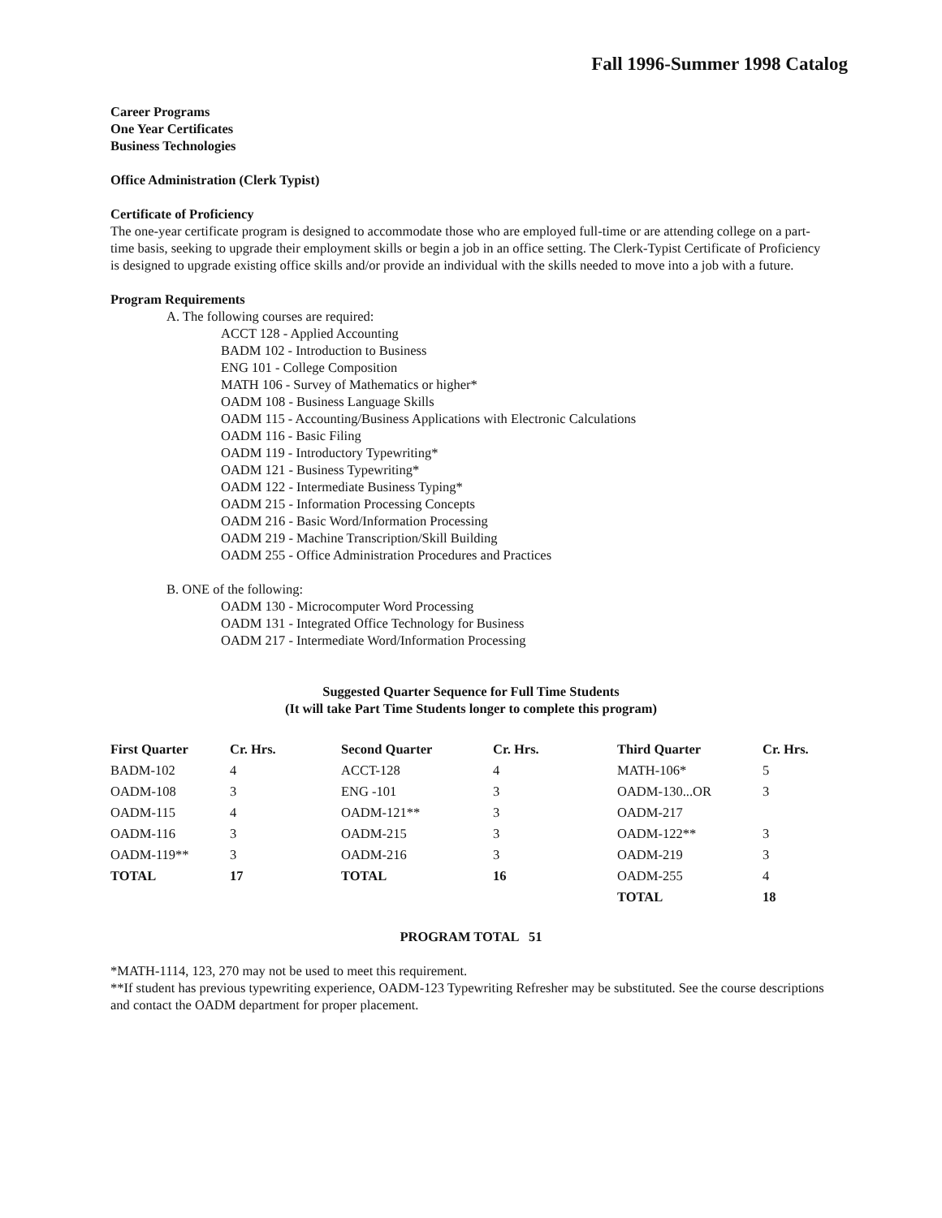Fall 1996-Summer 1998 Catalog
Career Programs
One Year Certificates
Business Technologies
Office Administration (Clerk Typist)
Certificate of Proficiency
The one-year certificate program is designed to accommodate those who are employed full-time or are attending college on a part-time basis, seeking to upgrade their employment skills or begin a job in an office setting. The Clerk-Typist Certificate of Proficiency is designed to upgrade existing office skills and/or provide an individual with the skills needed to move into a job with a future.
Program Requirements
A. The following courses are required:
ACCT 128 - Applied Accounting
BADM 102 - Introduction to Business
ENG 101 - College Composition
MATH 106 - Survey of Mathematics or higher*
OADM 108 - Business Language Skills
OADM 115 - Accounting/Business Applications with Electronic Calculations
OADM 116 - Basic Filing
OADM 119 - Introductory Typewriting*
OADM 121 - Business Typewriting*
OADM 122 - Intermediate Business Typing*
OADM 215 - Information Processing Concepts
OADM 216 - Basic Word/Information Processing
OADM 219 - Machine Transcription/Skill Building
OADM 255 - Office Administration Procedures and Practices
B. ONE of the following:
OADM 130 - Microcomputer Word Processing
OADM 131 - Integrated Office Technology for Business
OADM 217 - Intermediate Word/Information Processing
Suggested Quarter Sequence for Full Time Students
(It will take Part Time Students longer to complete this program)
| First Quarter | Cr. Hrs. | Second Quarter | Cr. Hrs. | Third Quarter | Cr. Hrs. |
| --- | --- | --- | --- | --- | --- |
| BADM-102 | 4 | ACCT-128 | 4 | MATH-106* | 5 |
| OADM-108 | 3 | ENG -101 | 3 | OADM-130...OR | 3 |
| OADM-115 | 4 | OADM-121** | 3 | OADM-217 | |
| OADM-116 | 3 | OADM-215 | 3 | OADM-122** | 3 |
| OADM-119** | 3 | OADM-216 | 3 | OADM-219 | 3 |
| TOTAL | 17 | TOTAL | 16 | OADM-255 | 4 |
| | | | | TOTAL | 18 |
PROGRAM TOTAL 51
*MATH-1114, 123, 270 may not be used to meet this requirement.
**If student has previous typewriting experience, OADM-123 Typewriting Refresher may be substituted. See the course descriptions and contact the OADM department for proper placement.